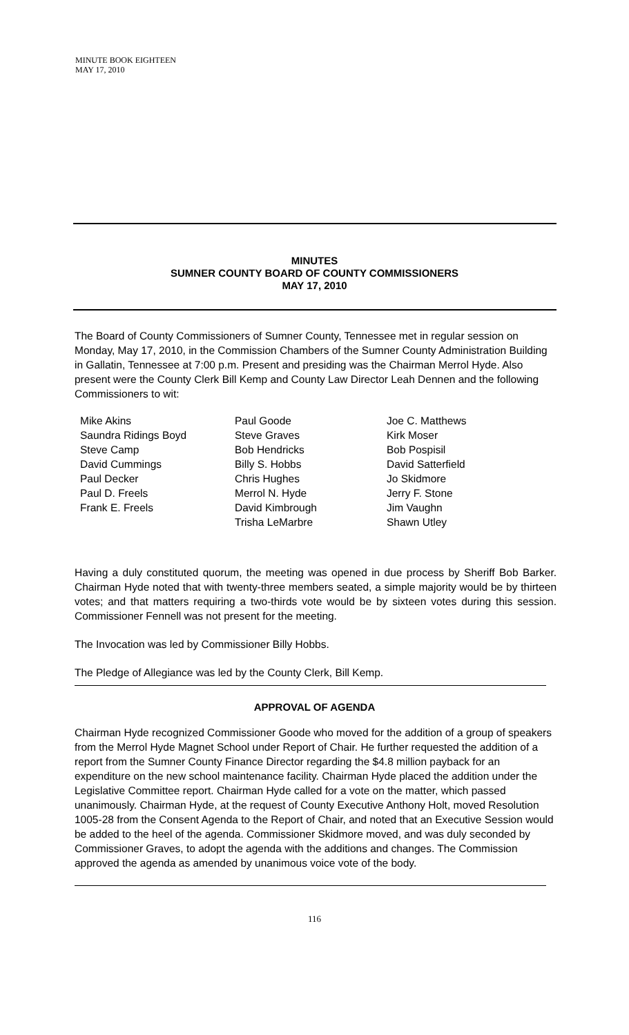MINUTE BOOK EIGHTEEN
MAY 17, 2010
MINUTES
SUMNER COUNTY BOARD OF COUNTY COMMISSIONERS
MAY 17, 2010
The Board of County Commissioners of Sumner County, Tennessee met in regular session on Monday, May 17, 2010, in the Commission Chambers of the Sumner County Administration Building in Gallatin, Tennessee at 7:00 p.m. Present and presiding was the Chairman Merrol Hyde. Also present were the County Clerk Bill Kemp and County Law Director Leah Dennen and the following Commissioners to wit:
Mike Akins
Saundra Ridings Boyd
Steve Camp
David Cummings
Paul Decker
Paul D. Freels
Frank E. Freels
Paul Goode
Steve Graves
Bob Hendricks
Billy S. Hobbs
Chris Hughes
Merrol N. Hyde
David Kimbrough
Trisha LeMarbre
Joe C. Matthews
Kirk Moser
Bob Pospisil
David Satterfield
Jo Skidmore
Jerry F. Stone
Jim Vaughn
Shawn Utley
Having a duly constituted quorum, the meeting was opened in due process by Sheriff Bob Barker. Chairman Hyde noted that with twenty-three members seated, a simple majority would be by thirteen votes; and that matters requiring a two-thirds vote would be by sixteen votes during this session. Commissioner Fennell was not present for the meeting.
The Invocation was led by Commissioner Billy Hobbs.
The Pledge of Allegiance was led by the County Clerk, Bill Kemp.
APPROVAL OF AGENDA
Chairman Hyde recognized Commissioner Goode who moved for the addition of a group of speakers from the Merrol Hyde Magnet School under Report of Chair. He further requested the addition of a report from the Sumner County Finance Director regarding the $4.8 million payback for an expenditure on the new school maintenance facility. Chairman Hyde placed the addition under the Legislative Committee report. Chairman Hyde called for a vote on the matter, which passed unanimously. Chairman Hyde, at the request of County Executive Anthony Holt, moved Resolution 1005-28 from the Consent Agenda to the Report of Chair, and noted that an Executive Session would be added to the heel of the agenda. Commissioner Skidmore moved, and was duly seconded by Commissioner Graves, to adopt the agenda with the additions and changes. The Commission approved the agenda as amended by unanimous voice vote of the body.
116